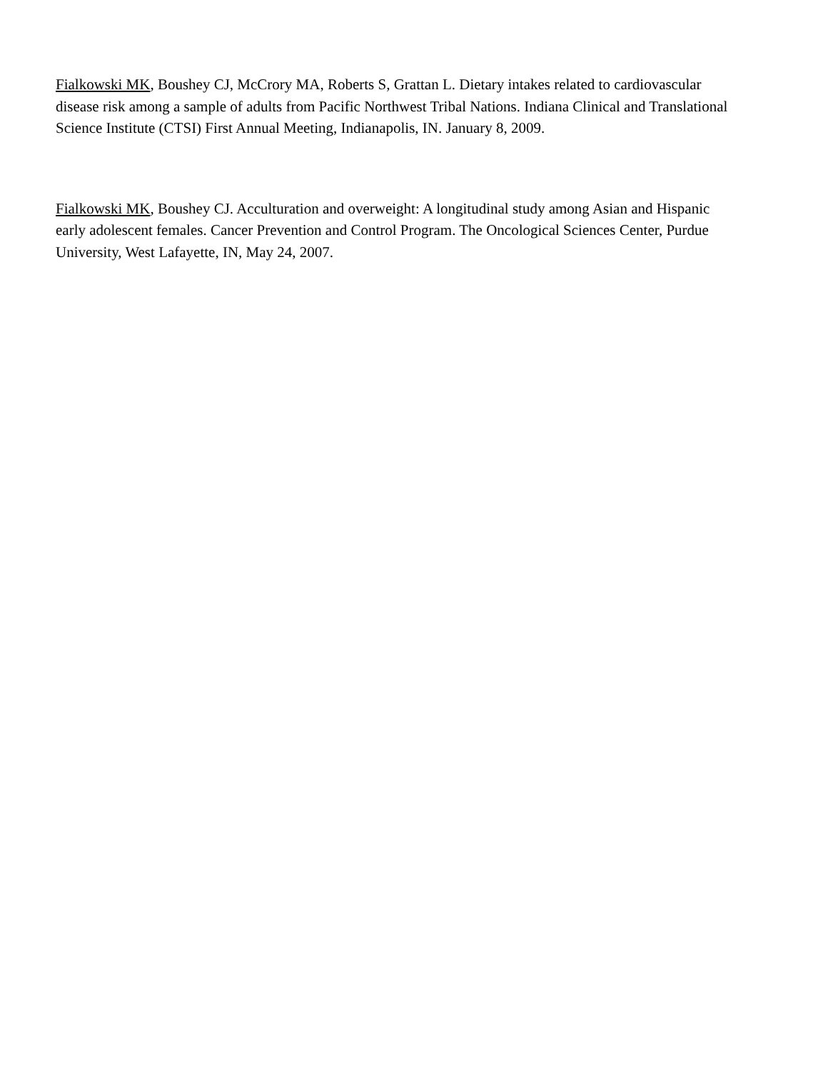Fialkowski MK, Boushey CJ, McCrory MA, Roberts S, Grattan L. Dietary intakes related to cardiovascular disease risk among a sample of adults from Pacific Northwest Tribal Nations. Indiana Clinical and Translational Science Institute (CTSI) First Annual Meeting, Indianapolis, IN. January 8, 2009.
Fialkowski MK, Boushey CJ. Acculturation and overweight: A longitudinal study among Asian and Hispanic early adolescent females. Cancer Prevention and Control Program. The Oncological Sciences Center, Purdue University, West Lafayette, IN, May 24, 2007.